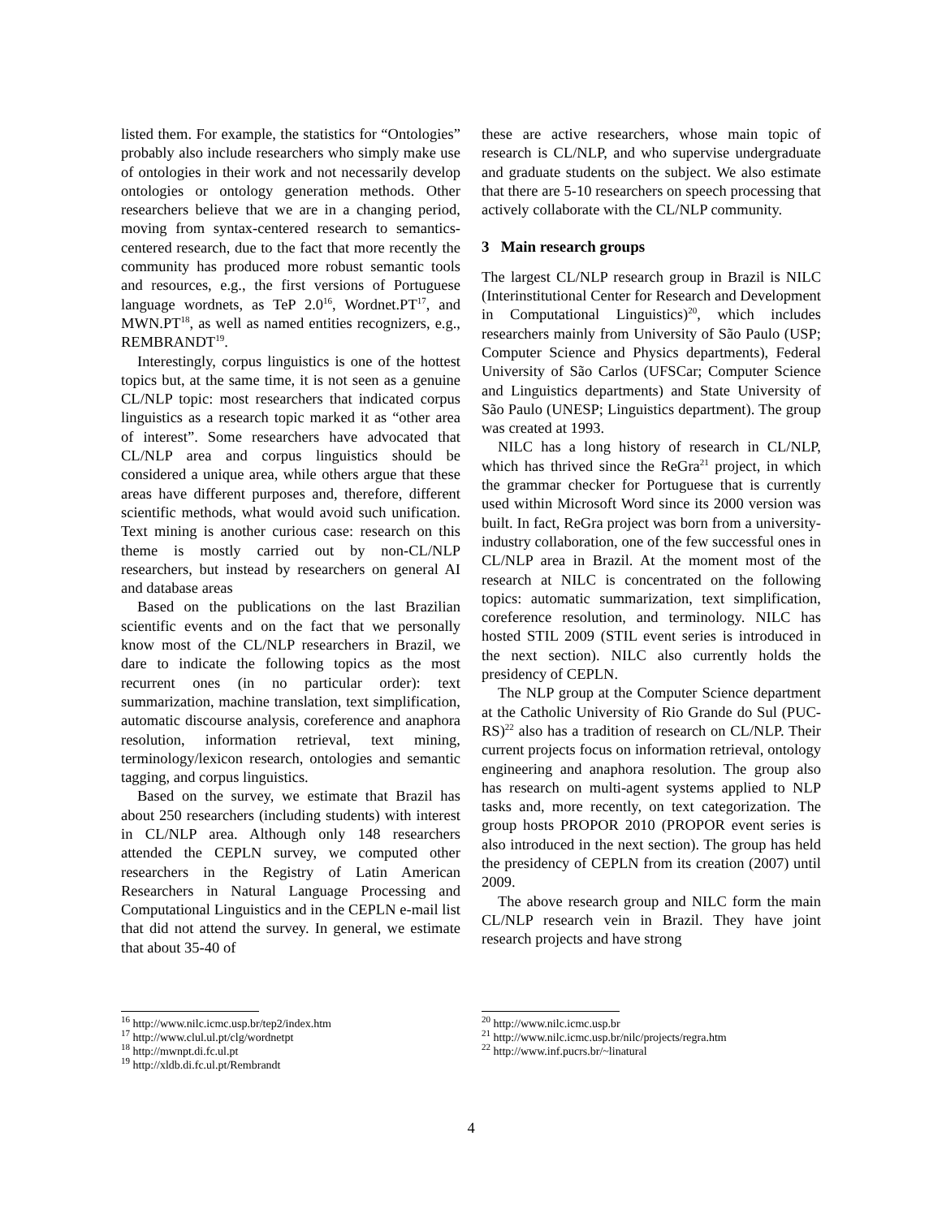listed them. For example, the statistics for “Ontologies” probably also include researchers who simply make use of ontologies in their work and not necessarily develop ontologies or ontology generation methods. Other researchers believe that we are in a changing period, moving from syntax-centered research to semantics-centered research, due to the fact that more recently the community has produced more robust semantic tools and resources, e.g., the first versions of Portuguese language wordnets, as TeP 2.0<sup>16</sup>, Wordnet.PT<sup>17</sup>, and MWN.PT<sup>18</sup>, as well as named entities recognizers, e.g., REMBRANDT<sup>19</sup>.
Interestingly, corpus linguistics is one of the hottest topics but, at the same time, it is not seen as a genuine CL/NLP topic: most researchers that indicated corpus linguistics as a research topic marked it as “other area of interest”. Some researchers have advocated that CL/NLP area and corpus linguistics should be considered a unique area, while others argue that these areas have different purposes and, therefore, different scientific methods, what would avoid such unification. Text mining is another curious case: research on this theme is mostly carried out by non-CL/NLP researchers, but instead by researchers on general AI and database areas
Based on the publications on the last Brazilian scientific events and on the fact that we personally know most of the CL/NLP researchers in Brazil, we dare to indicate the following topics as the most recurrent ones (in no particular order): text summarization, machine translation, text simplification, automatic discourse analysis, coreference and anaphora resolution, information retrieval, text mining, terminology/lexicon research, ontologies and semantic tagging, and corpus linguistics.
Based on the survey, we estimate that Brazil has about 250 researchers (including students) with interest in CL/NLP area. Although only 148 researchers attended the CEPLN survey, we computed other researchers in the Registry of Latin American Researchers in Natural Language Processing and Computational Linguistics and in the CEPLN e-mail list that did not attend the survey. In general, we estimate that about 35-40 of
<sup>16</sup> http://www.nilc.icmc.usp.br/tep2/index.htm
<sup>17</sup> http://www.clul.ul.pt/clg/wordnetpt
<sup>18</sup> http://mwnpt.di.fc.ul.pt
<sup>19</sup> http://xldb.di.fc.ul.pt/Rembrandt
these are active researchers, whose main topic of research is CL/NLP, and who supervise undergraduate and graduate students on the subject. We also estimate that there are 5-10 researchers on speech processing that actively collaborate with the CL/NLP community.
3 Main research groups
The largest CL/NLP research group in Brazil is NILC (Interinstitutional Center for Research and Development in Computational Linguistics)<sup>20</sup>, which includes researchers mainly from University of São Paulo (USP; Computer Science and Physics departments), Federal University of São Carlos (UFSCar; Computer Science and Linguistics departments) and State University of São Paulo (UNESP; Linguistics department). The group was created at 1993.
NILC has a long history of research in CL/NLP, which has thrived since the ReGra<sup>21</sup> project, in which the grammar checker for Portuguese that is currently used within Microsoft Word since its 2000 version was built. In fact, ReGra project was born from a university-industry collaboration, one of the few successful ones in CL/NLP area in Brazil. At the moment most of the research at NILC is concentrated on the following topics: automatic summarization, text simplification, coreference resolution, and terminology. NILC has hosted STIL 2009 (STIL event series is introduced in the next section). NILC also currently holds the presidency of CEPLN.
The NLP group at the Computer Science department at the Catholic University of Rio Grande do Sul (PUC-RS)<sup>22</sup> also has a tradition of research on CL/NLP. Their current projects focus on information retrieval, ontology engineering and anaphora resolution. The group also has research on multi-agent systems applied to NLP tasks and, more recently, on text categorization. The group hosts PROPOR 2010 (PROPOR event series is also introduced in the next section). The group has held the presidency of CEPLN from its creation (2007) until 2009.
The above research group and NILC form the main CL/NLP research vein in Brazil. They have joint research projects and have strong
<sup>20</sup> http://www.nilc.icmc.usp.br
<sup>21</sup> http://www.nilc.icmc.usp.br/nilc/projects/regra.htm
<sup>22</sup> http://www.inf.pucrs.br/~linatural
4